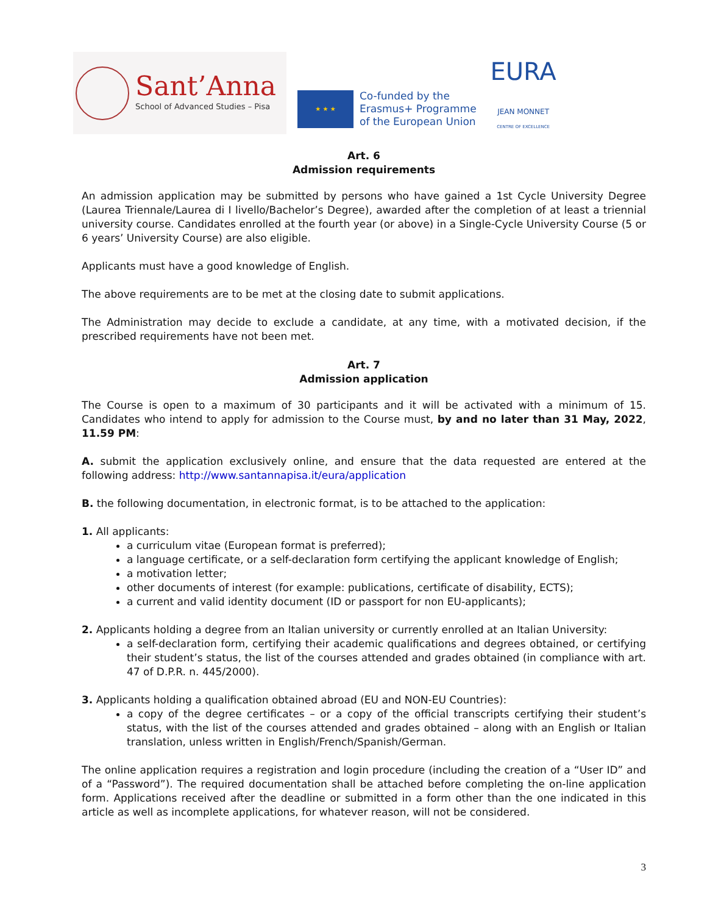Sant’Anna
School of Advanced Studies – Pisa
★ ★ ★
Co-funded by the
Erasmus+ Programme
of the European Union
EURA
JEAN MONNET
CENTRE OF EXCELLENCE
Art. 6
Admission requirements
An admission application may be submitted by persons who have gained a 1st Cycle University Degree (Laurea Triennale/Laurea di I livello/Bachelor’s Degree), awarded after the completion of at least a triennial university course. Candidates enrolled at the fourth year (or above) in a Single-Cycle University Course (5 or 6 years’ University Course) are also eligible.
Applicants must have a good knowledge of English.
The above requirements are to be met at the closing date to submit applications.
The Administration may decide to exclude a candidate, at any time, with a motivated decision, if the prescribed requirements have not been met.
Art. 7
Admission application
The Course is open to a maximum of 30 participants and it will be activated with a minimum of 15. Candidates who intend to apply for admission to the Course must, by and no later than 31 May, 2022, 11.59 PM:
A. submit the application exclusively online, and ensure that the data requested are entered at the following address: http://www.santannapisa.it/eura/application
B. the following documentation, in electronic format, is to be attached to the application:
1. All applicants:
a curriculum vitae (European format is preferred);
a language certificate, or a self-declaration form certifying the applicant knowledge of English;
a motivation letter;
other documents of interest (for example: publications, certificate of disability, ECTS);
a current and valid identity document (ID or passport for non EU-applicants);
2. Applicants holding a degree from an Italian university or currently enrolled at an Italian University:
a self-declaration form, certifying their academic qualifications and degrees obtained, or certifying their student’s status, the list of the courses attended and grades obtained (in compliance with art. 47 of D.P.R. n. 445/2000).
3. Applicants holding a qualification obtained abroad (EU and NON-EU Countries):
a copy of the degree certificates – or a copy of the official transcripts certifying their student’s status, with the list of the courses attended and grades obtained – along with an English or Italian translation, unless written in English/French/Spanish/German.
The online application requires a registration and login procedure (including the creation of a “User ID” and of a “Password”). The required documentation shall be attached before completing the on-line application form. Applications received after the deadline or submitted in a form other than the one indicated in this article as well as incomplete applications, for whatever reason, will not be considered.
3